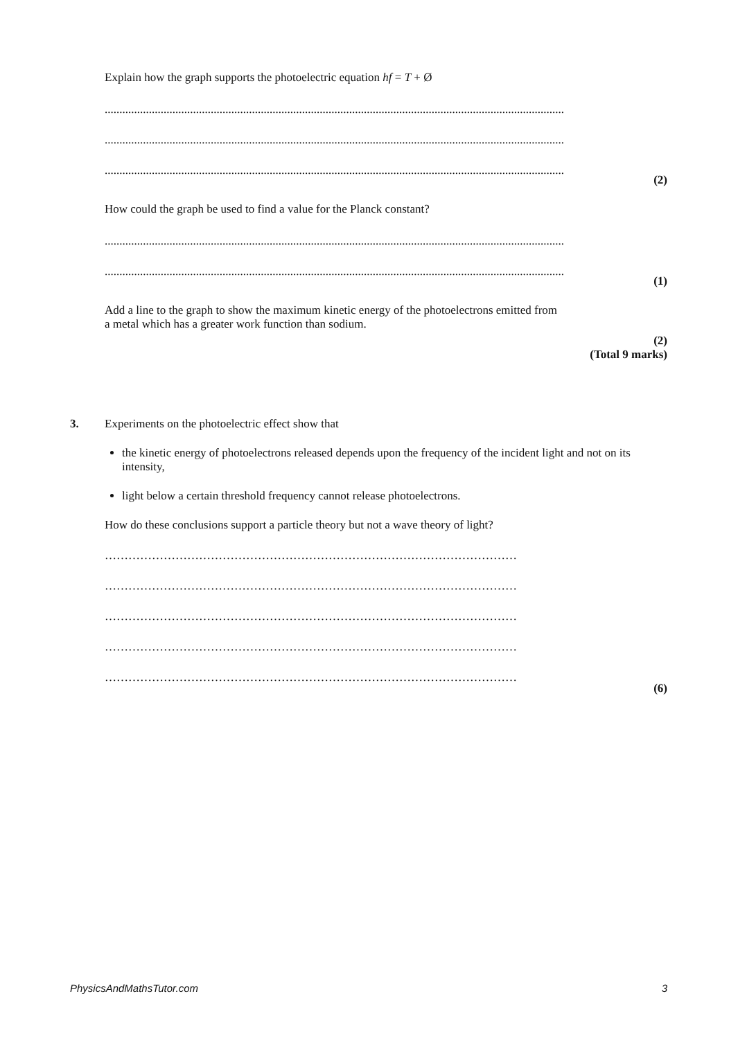Explain how the graph supports the photoelectric equation hf = T + Ø
............................................................................................................................................................
............................................................................................................................................................
............................................................................................................................................................
(2)
How could the graph be used to find a value for the Planck constant?
............................................................................................................................................................
............................................................................................................................................................
(1)
Add a line to the graph to show the maximum kinetic energy of the photoelectrons emitted from
a metal which has a greater work function than sodium.
(2)
(Total 9 marks)
3.
Experiments on the photoelectric effect show that
the kinetic energy of photoelectrons released depends upon the frequency of the incident light and not on its intensity,
light below a certain threshold frequency cannot release photoelectrons.
How do these conclusions support a particle theory but not a wave theory of light?
……………………………………………………………………………………………
……………………………………………………………………………………………
……………………………………………………………………………………………
……………………………………………………………………………………………
……………………………………………………………………………………………
(6)
PhysicsAndMathsTutor.com 3